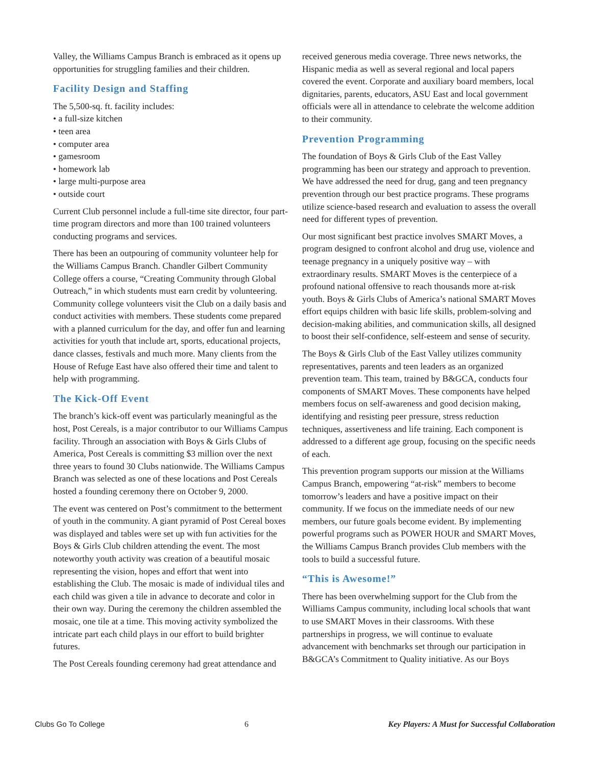Valley, the Williams Campus Branch is embraced as it opens up opportunities for struggling families and their children.
Facility Design and Staffing
The 5,500-sq. ft. facility includes:
• a full-size kitchen
• teen area
• computer area
• gamesroom
• homework lab
• large multi-purpose area
• outside court
Current Club personnel include a full-time site director, four part-time program directors and more than 100 trained volunteers conducting programs and services.
There has been an outpouring of community volunteer help for the Williams Campus Branch. Chandler Gilbert Community College offers a course, “Creating Community through Global Outreach,” in which students must earn credit by volunteering. Community college volunteers visit the Club on a daily basis and conduct activities with members. These students come prepared with a planned curriculum for the day, and offer fun and learning activities for youth that include art, sports, educational projects, dance classes, festivals and much more. Many clients from the House of Refuge East have also offered their time and talent to help with programming.
The Kick-Off Event
The branch’s kick-off event was particularly meaningful as the host, Post Cereals, is a major contributor to our Williams Campus facility. Through an association with Boys & Girls Clubs of America, Post Cereals is committing $3 million over the next three years to found 30 Clubs nationwide. The Williams Campus Branch was selected as one of these locations and Post Cereals hosted a founding ceremony there on October 9, 2000.
The event was centered on Post’s commitment to the betterment of youth in the community. A giant pyramid of Post Cereal boxes was displayed and tables were set up with fun activities for the Boys & Girls Club children attending the event. The most noteworthy youth activity was creation of a beautiful mosaic representing the vision, hopes and effort that went into establishing the Club. The mosaic is made of individual tiles and each child was given a tile in advance to decorate and color in their own way. During the ceremony the children assembled the mosaic, one tile at a time. This moving activity symbolized the intricate part each child plays in our effort to build brighter futures.
The Post Cereals founding ceremony had great attendance and
received generous media coverage. Three news networks, the Hispanic media as well as several regional and local papers covered the event. Corporate and auxiliary board members, local dignitaries, parents, educators, ASU East and local government officials were all in attendance to celebrate the welcome addition to their community.
Prevention Programming
The foundation of Boys & Girls Club of the East Valley programming has been our strategy and approach to prevention. We have addressed the need for drug, gang and teen pregnancy prevention through our best practice programs. These programs utilize science-based research and evaluation to assess the overall need for different types of prevention.
Our most significant best practice involves SMART Moves, a program designed to confront alcohol and drug use, violence and teenage pregnancy in a uniquely positive way – with extraordinary results. SMART Moves is the centerpiece of a profound national offensive to reach thousands more at-risk youth. Boys & Girls Clubs of America’s national SMART Moves effort equips children with basic life skills, problem-solving and decision-making abilities, and communication skills, all designed to boost their self-confidence, self-esteem and sense of security.
The Boys & Girls Club of the East Valley utilizes community representatives, parents and teen leaders as an organized prevention team. This team, trained by B&GCA, conducts four components of SMART Moves. These components have helped members focus on self-awareness and good decision making, identifying and resisting peer pressure, stress reduction techniques, assertiveness and life training. Each component is addressed to a different age group, focusing on the specific needs of each.
This prevention program supports our mission at the Williams Campus Branch, empowering “at-risk” members to become tomorrow’s leaders and have a positive impact on their community. If we focus on the immediate needs of our new members, our future goals become evident. By implementing powerful programs such as POWER HOUR and SMART Moves, the Williams Campus Branch provides Club members with the tools to build a successful future.
“This is Awesome!”
There has been overwhelming support for the Club from the Williams Campus community, including local schools that want to use SMART Moves in their classrooms. With these partnerships in progress, we will continue to evaluate advancement with benchmarks set through our participation in B&GCA’s Commitment to Quality initiative. As our Boys
Clubs Go To College 6 Key Players: A Must for Successful Collaboration